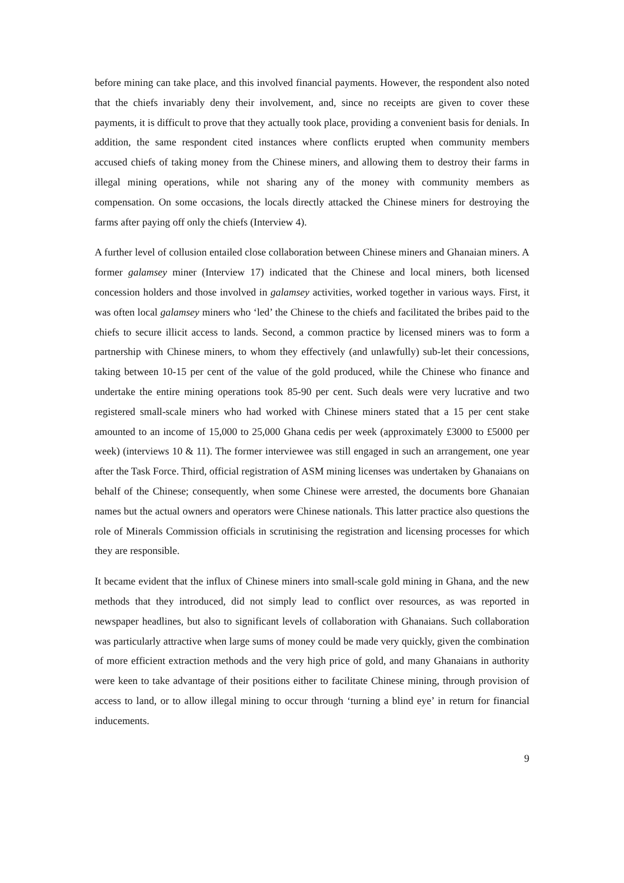before mining can take place, and this involved financial payments. However, the respondent also noted that the chiefs invariably deny their involvement, and, since no receipts are given to cover these payments, it is difficult to prove that they actually took place, providing a convenient basis for denials. In addition, the same respondent cited instances where conflicts erupted when community members accused chiefs of taking money from the Chinese miners, and allowing them to destroy their farms in illegal mining operations, while not sharing any of the money with community members as compensation. On some occasions, the locals directly attacked the Chinese miners for destroying the farms after paying off only the chiefs (Interview 4).
A further level of collusion entailed close collaboration between Chinese miners and Ghanaian miners. A former galamsey miner (Interview 17) indicated that the Chinese and local miners, both licensed concession holders and those involved in galamsey activities, worked together in various ways. First, it was often local galamsey miners who ‘led’ the Chinese to the chiefs and facilitated the bribes paid to the chiefs to secure illicit access to lands. Second, a common practice by licensed miners was to form a partnership with Chinese miners, to whom they effectively (and unlawfully) sub-let their concessions, taking between 10-15 per cent of the value of the gold produced, while the Chinese who finance and undertake the entire mining operations took 85-90 per cent. Such deals were very lucrative and two registered small-scale miners who had worked with Chinese miners stated that a 15 per cent stake amounted to an income of 15,000 to 25,000 Ghana cedis per week (approximately £3000 to £5000 per week) (interviews 10 & 11). The former interviewee was still engaged in such an arrangement, one year after the Task Force. Third, official registration of ASM mining licenses was undertaken by Ghanaians on behalf of the Chinese; consequently, when some Chinese were arrested, the documents bore Ghanaian names but the actual owners and operators were Chinese nationals. This latter practice also questions the role of Minerals Commission officials in scrutinising the registration and licensing processes for which they are responsible.
It became evident that the influx of Chinese miners into small-scale gold mining in Ghana, and the new methods that they introduced, did not simply lead to conflict over resources, as was reported in newspaper headlines, but also to significant levels of collaboration with Ghanaians. Such collaboration was particularly attractive when large sums of money could be made very quickly, given the combination of more efficient extraction methods and the very high price of gold, and many Ghanaians in authority were keen to take advantage of their positions either to facilitate Chinese mining, through provision of access to land, or to allow illegal mining to occur through ‘turning a blind eye’ in return for financial inducements.
9